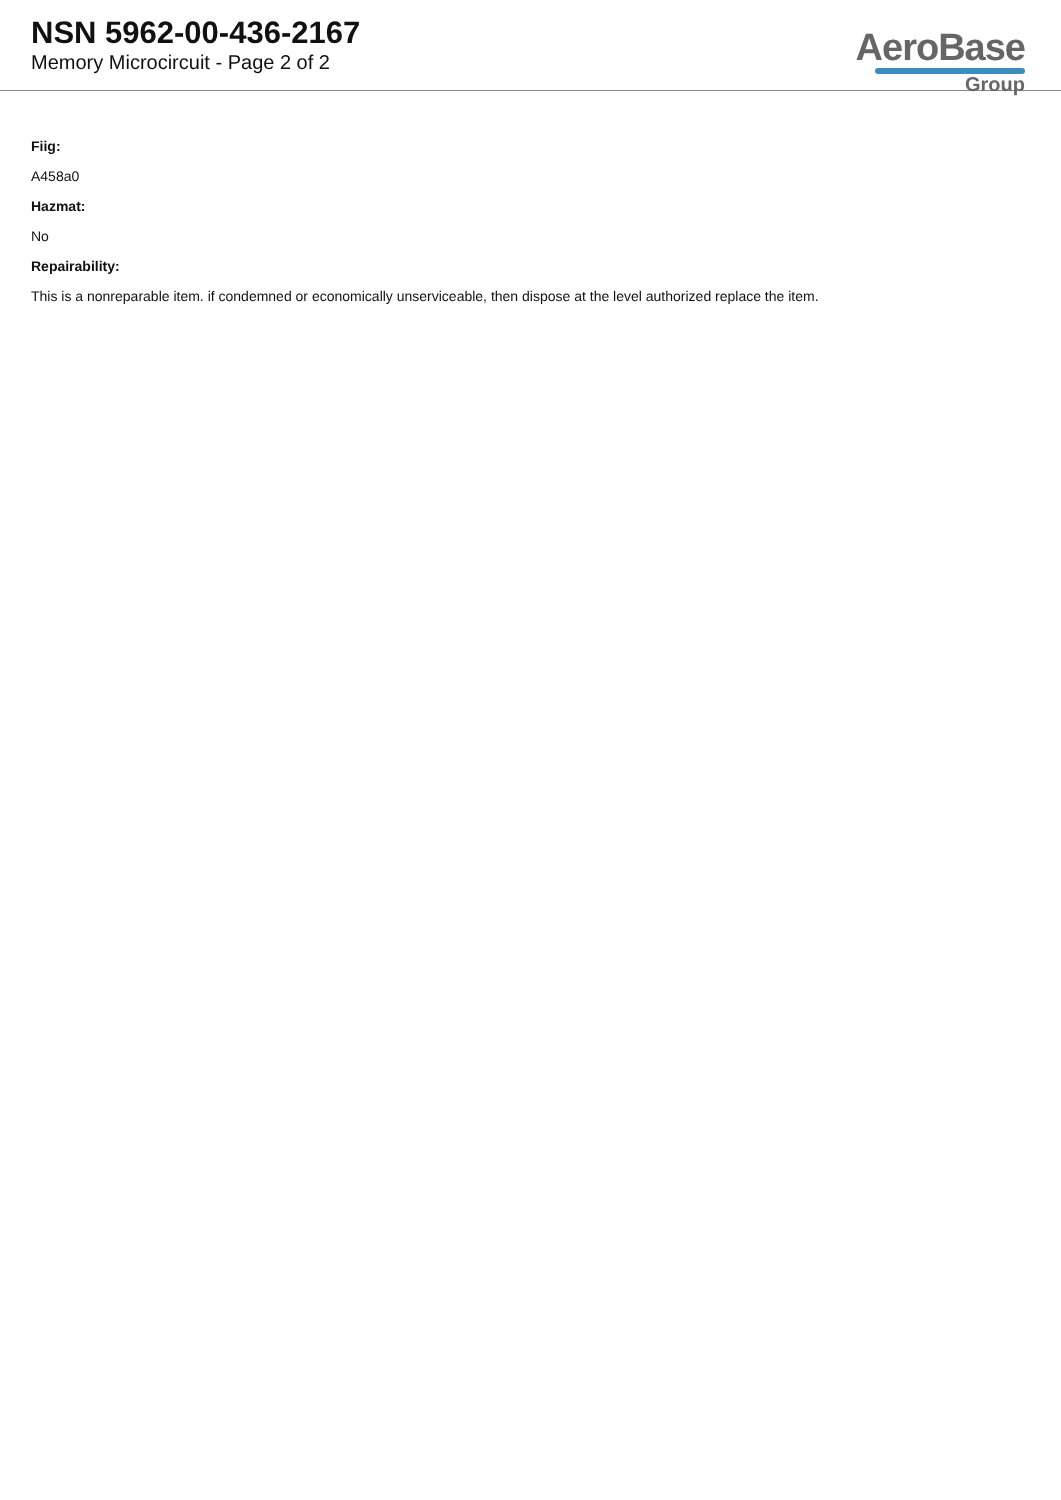NSN 5962-00-436-2167
Memory Microcircuit - Page 2 of 2
AeroBase
Group
Fiig:
A458a0
Hazmat:
No
Repairability:
This is a nonreparable item. if condemned or economically unserviceable, then dispose at the level authorized replace the item.